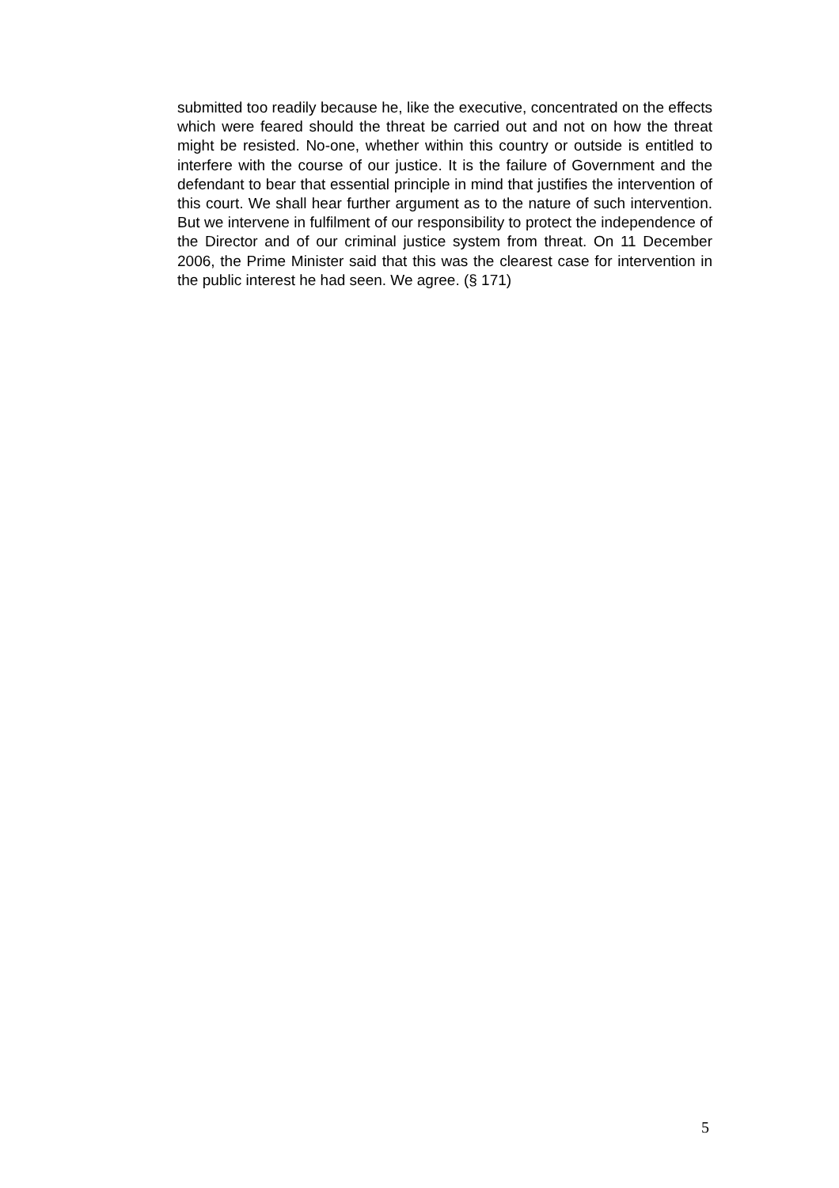submitted too readily because he, like the executive, concentrated on the effects which were feared should the threat be carried out and not on how the threat might be resisted. No-one, whether within this country or outside is entitled to interfere with the course of our justice. It is the failure of Government and the defendant to bear that essential principle in mind that justifies the intervention of this court. We shall hear further argument as to the nature of such intervention. But we intervene in fulfilment of our responsibility to protect the independence of the Director and of our criminal justice system from threat. On 11 December 2006, the Prime Minister said that this was the clearest case for intervention in the public interest he had seen. We agree. (§ 171)
5